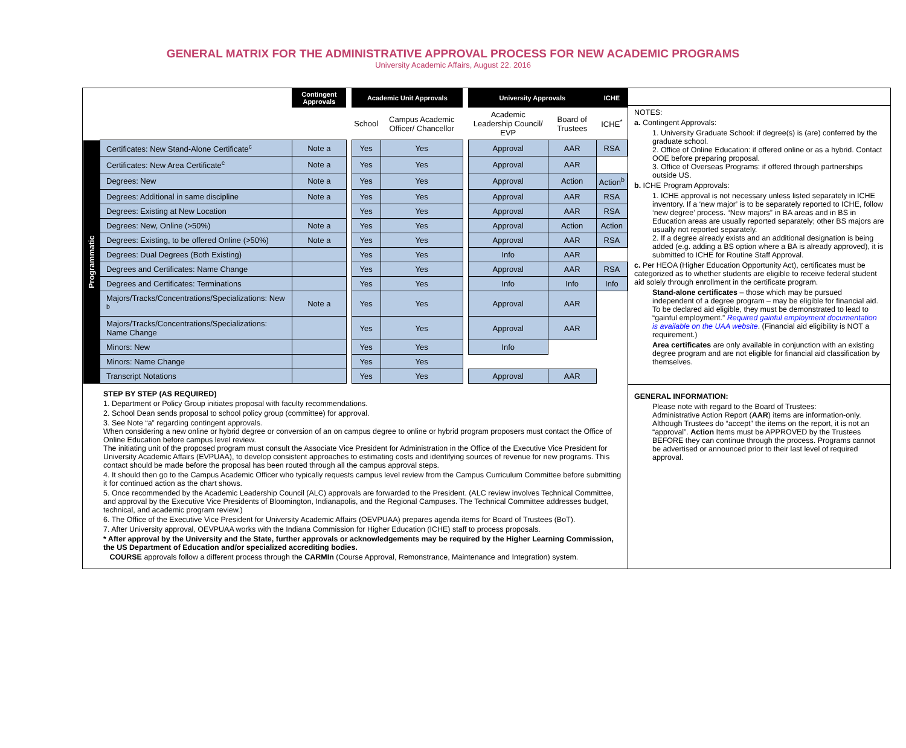GENERAL MATRIX FOR THE ADMINISTRATIVE APPROVAL PROCESS FOR NEW ACADEMIC PROGRAMS
University Academic Affairs, August 22. 2016
| | | Contingent Approvals | | Academic Unit Approvals | | | University Approvals | | ICHE |
| | | | | School | Campus Academic Officer/ Chancellor | | Academic Leadership Council/ EVP | Board of Trustees | ICHE<sup>*</sup> |
| Programmatic | Certificates: New Stand-Alone Certificate<sup>c</sup> | Note a | | Yes | Yes | | Approval | AAR | RSA |
| | Certificates: New Area Certificate<sup>c</sup> | Note a | | Yes | Yes | | Approval | AAR | |
| | Degrees: New | Note a | | Yes | Yes | | Approval | Action | Action<sup>b</sup> |
| | Degrees: Additional in same discipline | Note a | | Yes | Yes | | Approval | AAR | RSA |
| | Degrees: Existing at New Location | | | Yes | Yes | | Approval | AAR | RSA |
| | Degrees: New, Online (>50%) | Note a | | Yes | Yes | | Approval | Action | Action |
| | Degrees: Existing, to be offered Online (>50%) | Note a | | Yes | Yes | | Approval | AAR | RSA |
| | Degrees: Dual Degrees (Both Existing) | | | Yes | Yes | | Info | AAR | |
| | Degrees and Certificates: Name Change | | | Yes | Yes | | Approval | AAR | RSA |
| | Degrees and Certificates: Terminations | | | Yes | Yes | | Info | Info | Info |
| | Majors/Tracks/Concentrations/Specializations: New <sup>b</sup> | Note a | | Yes | Yes | | Approval | AAR | |
| | Majors/Tracks/Concentrations/Specializations: Name Change | | | Yes | Yes | | Approval | AAR | |
| | Minors: New | | | Yes | Yes | | Info | | |
| | Minors: Name Change | | | Yes | Yes | | | | |
| | Transcript Notations | | | Yes | Yes | | Approval | AAR | |
STEP BY STEP (AS REQUIRED)
1. Department or Policy Group initiates proposal with faculty recommendations.
2. School Dean sends proposal to school policy group (committee) for approval.
3. See Note “a” regarding contingent approvals.
When considering a new online or hybrid degree or conversion of an on campus degree to online or hybrid program proposers must contact the Office of Online Education before campus level review.
The initiating unit of the proposed program must consult the Associate Vice President for Administration in the Office of the Executive Vice President for University Academic Affairs (EVPUAA), to develop consistent approaches to estimating costs and identifying sources of revenue for new programs. This contact should be made before the proposal has been routed through all the campus approval steps.
4. It should then go to the Campus Academic Officer who typically requests campus level review from the Campus Curriculum Committee before submitting it for continued action as the chart shows.
5. Once recommended by the Academic Leadership Council (ALC) approvals are forwarded to the President. (ALC review involves Technical Committee, and approval by the Executive Vice Presidents of Bloomington, Indianapolis, and the Regional Campuses. The Technical Committee addresses budget, technical, and academic program review.)
6. The Office of the Executive Vice President for University Academic Affairs (OEVPUAA) prepares agenda items for Board of Trustees (BoT).
7. After University approval, OEVPUAA works with the Indiana Commission for Higher Education (ICHE) staff to process proposals.
* After approval by the University and the State, further approvals or acknowledgements may be required by the Higher Learning Commission, the US Department of Education and/or specialized accrediting bodies.
COURSE approvals follow a different process through the CARMIn (Course Approval, Remonstrance, Maintenance and Integration) system.
NOTES:
a. Contingent Approvals:
1. University Graduate School: if degree(s) is (are) conferred by the graduate school.
2. Office of Online Education: if offered online or as a hybrid. Contact OOE before preparing proposal.
3. Office of Overseas Programs: if offered through partnerships outside US.
b. ICHE Program Approvals:
1. ICHE approval is not necessary unless listed separately in ICHE inventory. If a ‘new major’ is to be separately reported to ICHE, follow ‘new degree’ process. “New majors” in BA areas and in BS in Education areas are usually reported separately; other BS majors are usually not reported separately.
2. If a degree already exists and an additional designation is being added (e.g. adding a BS option where a BA is already approved), it is submitted to ICHE for Routine Staff Approval.
c. Per HEOA (Higher Education Opportunity Act), certificates must be categorized as to whether students are eligible to receive federal student aid solely through enrollment in the certificate program.
Stand-alone certificates – those which may be pursued independent of a degree program – may be eligible for financial aid. To be declared aid eligible, they must be demonstrated to lead to “gainful employment.” Required gainful employment documentation is available on the UAA website. (Financial aid eligibility is NOT a requirement.)
Area certificates are only available in conjunction with an existing degree program and are not eligible for financial aid classification by themselves.
GENERAL INFORMATION:
Please note with regard to the Board of Trustees:
Administrative Action Report (AAR) items are information-only. Although Trustees do “accept” the items on the report, it is not an “approval”. Action Items must be APPROVED by the Trustees BEFORE they can continue through the process. Programs cannot be advertised or announced prior to their last level of required approval.